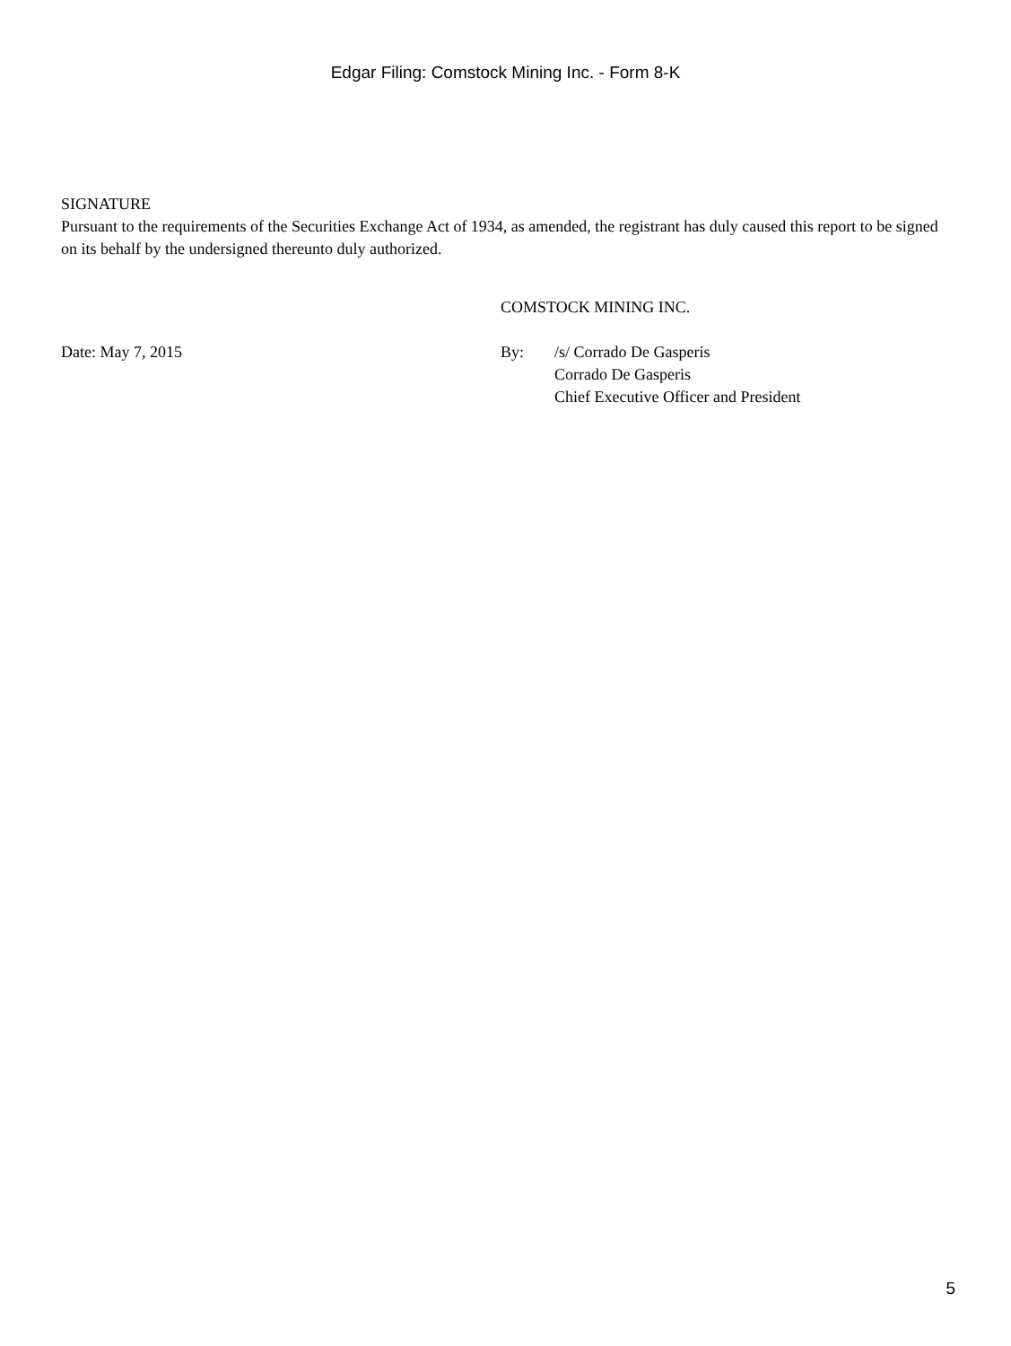Edgar Filing: Comstock Mining Inc. - Form 8-K
SIGNATURE
Pursuant to the requirements of the Securities Exchange Act of 1934, as amended, the registrant has duly caused this report to be signed on its behalf by the undersigned thereunto duly authorized.
Date: May 7, 2015
COMSTOCK MINING INC.
By: /s/ Corrado De Gasperis
Corrado De Gasperis
Chief Executive Officer and President
5